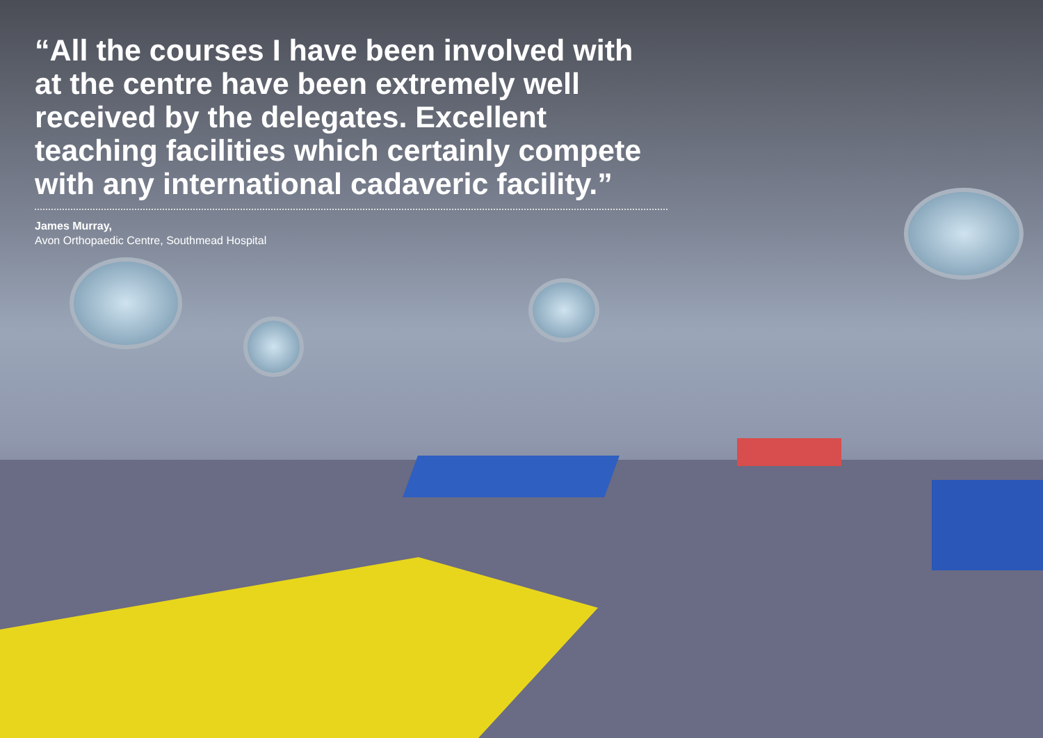“All the courses I have been involved with at the centre have been extremely well received by the delegates. Excellent teaching facilities which certainly compete with any international cadaveric facility.”
James Murray,
Avon Orthopaedic Centre, Southmead Hospital